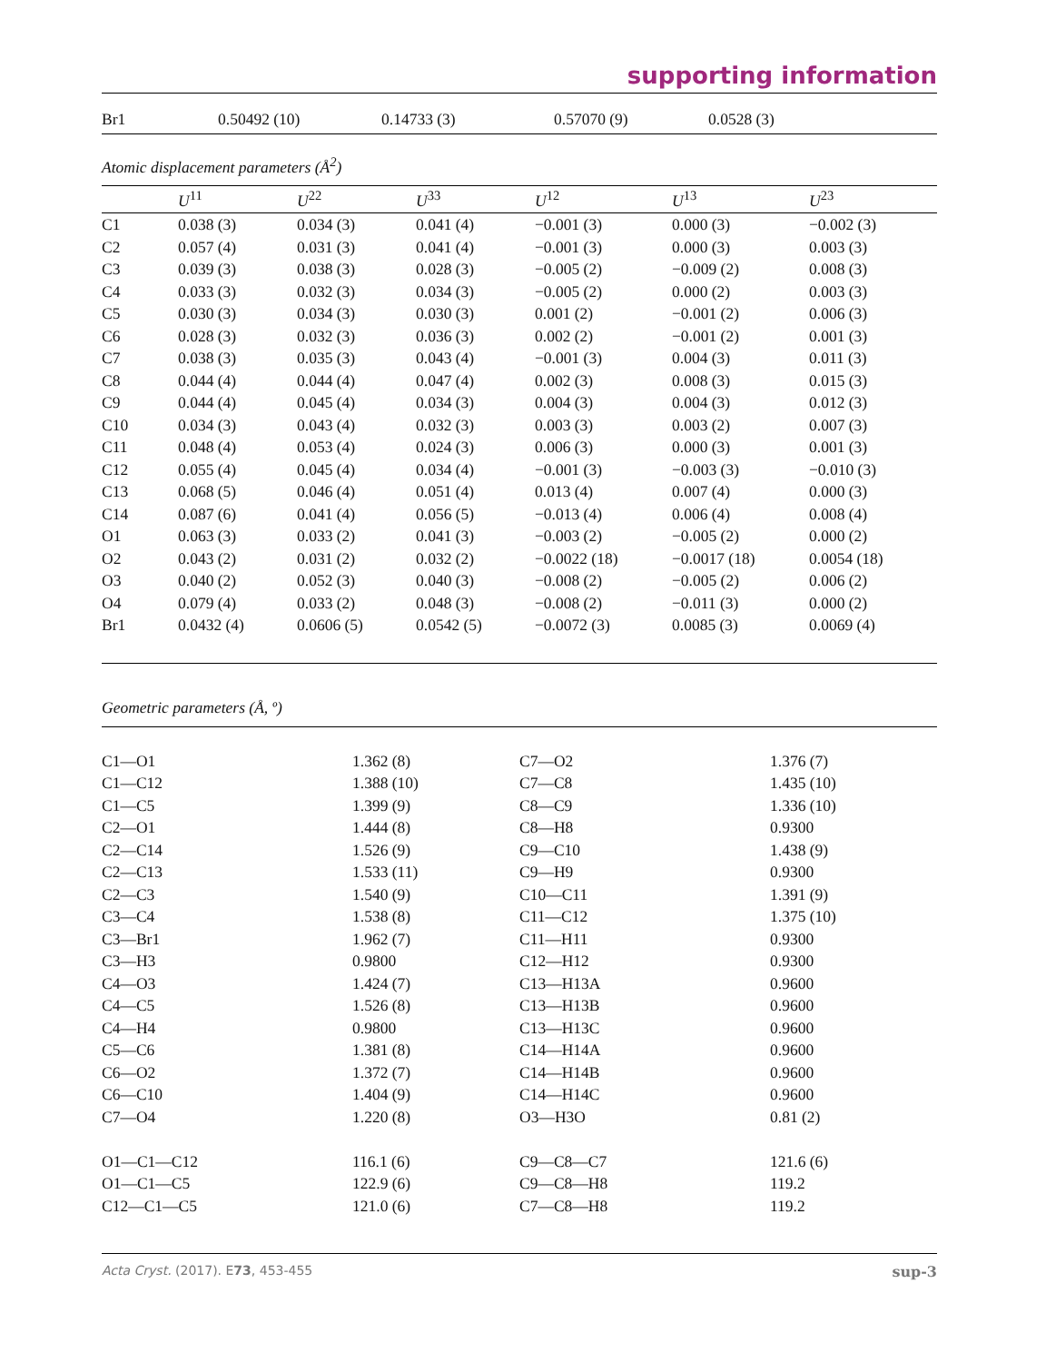supporting information
| Br1 | 0.50492 (10) | 0.14733 (3) | 0.57070 (9) | 0.0528 (3) |
Atomic displacement parameters (Å<sup>2</sup>)
| | U<sup>11</sup> | U<sup>22</sup> | U<sup>33</sup> | U<sup>12</sup> | U<sup>13</sup> | U<sup>23</sup> |
| --- | --- | --- | --- | --- | --- | --- |
| C1 | 0.038 (3) | 0.034 (3) | 0.041 (4) | −0.001 (3) | 0.000 (3) | −0.002 (3) |
| C2 | 0.057 (4) | 0.031 (3) | 0.041 (4) | −0.001 (3) | 0.000 (3) | 0.003 (3) |
| C3 | 0.039 (3) | 0.038 (3) | 0.028 (3) | −0.005 (2) | −0.009 (2) | 0.008 (3) |
| C4 | 0.033 (3) | 0.032 (3) | 0.034 (3) | −0.005 (2) | 0.000 (2) | 0.003 (3) |
| C5 | 0.030 (3) | 0.034 (3) | 0.030 (3) | 0.001 (2) | −0.001 (2) | 0.006 (3) |
| C6 | 0.028 (3) | 0.032 (3) | 0.036 (3) | 0.002 (2) | −0.001 (2) | 0.001 (3) |
| C7 | 0.038 (3) | 0.035 (3) | 0.043 (4) | −0.001 (3) | 0.004 (3) | 0.011 (3) |
| C8 | 0.044 (4) | 0.044 (4) | 0.047 (4) | 0.002 (3) | 0.008 (3) | 0.015 (3) |
| C9 | 0.044 (4) | 0.045 (4) | 0.034 (3) | 0.004 (3) | 0.004 (3) | 0.012 (3) |
| C10 | 0.034 (3) | 0.043 (4) | 0.032 (3) | 0.003 (3) | 0.003 (2) | 0.007 (3) |
| C11 | 0.048 (4) | 0.053 (4) | 0.024 (3) | 0.006 (3) | 0.000 (3) | 0.001 (3) |
| C12 | 0.055 (4) | 0.045 (4) | 0.034 (4) | −0.001 (3) | −0.003 (3) | −0.010 (3) |
| C13 | 0.068 (5) | 0.046 (4) | 0.051 (4) | 0.013 (4) | 0.007 (4) | 0.000 (3) |
| C14 | 0.087 (6) | 0.041 (4) | 0.056 (5) | −0.013 (4) | 0.006 (4) | 0.008 (4) |
| O1 | 0.063 (3) | 0.033 (2) | 0.041 (3) | −0.003 (2) | −0.005 (2) | 0.000 (2) |
| O2 | 0.043 (2) | 0.031 (2) | 0.032 (2) | −0.0022 (18) | −0.0017 (18) | 0.0054 (18) |
| O3 | 0.040 (2) | 0.052 (3) | 0.040 (3) | −0.008 (2) | −0.005 (2) | 0.006 (2) |
| O4 | 0.079 (4) | 0.033 (2) | 0.048 (3) | −0.008 (2) | −0.011 (3) | 0.000 (2) |
| Br1 | 0.0432 (4) | 0.0606 (5) | 0.0542 (5) | −0.0072 (3) | 0.0085 (3) | 0.0069 (4) |
Geometric parameters (Å, º)
| C1—O1 | 1.362 (8) | C7—O2 | 1.376 (7) |
| C1—C12 | 1.388 (10) | C7—C8 | 1.435 (10) |
| C1—C5 | 1.399 (9) | C8—C9 | 1.336 (10) |
| C2—O1 | 1.444 (8) | C8—H8 | 0.9300 |
| C2—C14 | 1.526 (9) | C9—C10 | 1.438 (9) |
| C2—C13 | 1.533 (11) | C9—H9 | 0.9300 |
| C2—C3 | 1.540 (9) | C10—C11 | 1.391 (9) |
| C3—C4 | 1.538 (8) | C11—C12 | 1.375 (10) |
| C3—Br1 | 1.962 (7) | C11—H11 | 0.9300 |
| C3—H3 | 0.9800 | C12—H12 | 0.9300 |
| C4—O3 | 1.424 (7) | C13—H13A | 0.9600 |
| C4—C5 | 1.526 (8) | C13—H13B | 0.9600 |
| C4—H4 | 0.9800 | C13—H13C | 0.9600 |
| C5—C6 | 1.381 (8) | C14—H14A | 0.9600 |
| C6—O2 | 1.372 (7) | C14—H14B | 0.9600 |
| C6—C10 | 1.404 (9) | C14—H14C | 0.9600 |
| C7—O4 | 1.220 (8) | O3—H3O | 0.81 (2) |
| O1—C1—C12 | 116.1 (6) | C9—C8—C7 | 121.6 (6) |
| O1—C1—C5 | 122.9 (6) | C9—C8—H8 | 119.2 |
| C12—C1—C5 | 121.0 (6) | C7—C8—H8 | 119.2 |
Acta Cryst. (2017). E73, 453-455 sup-3